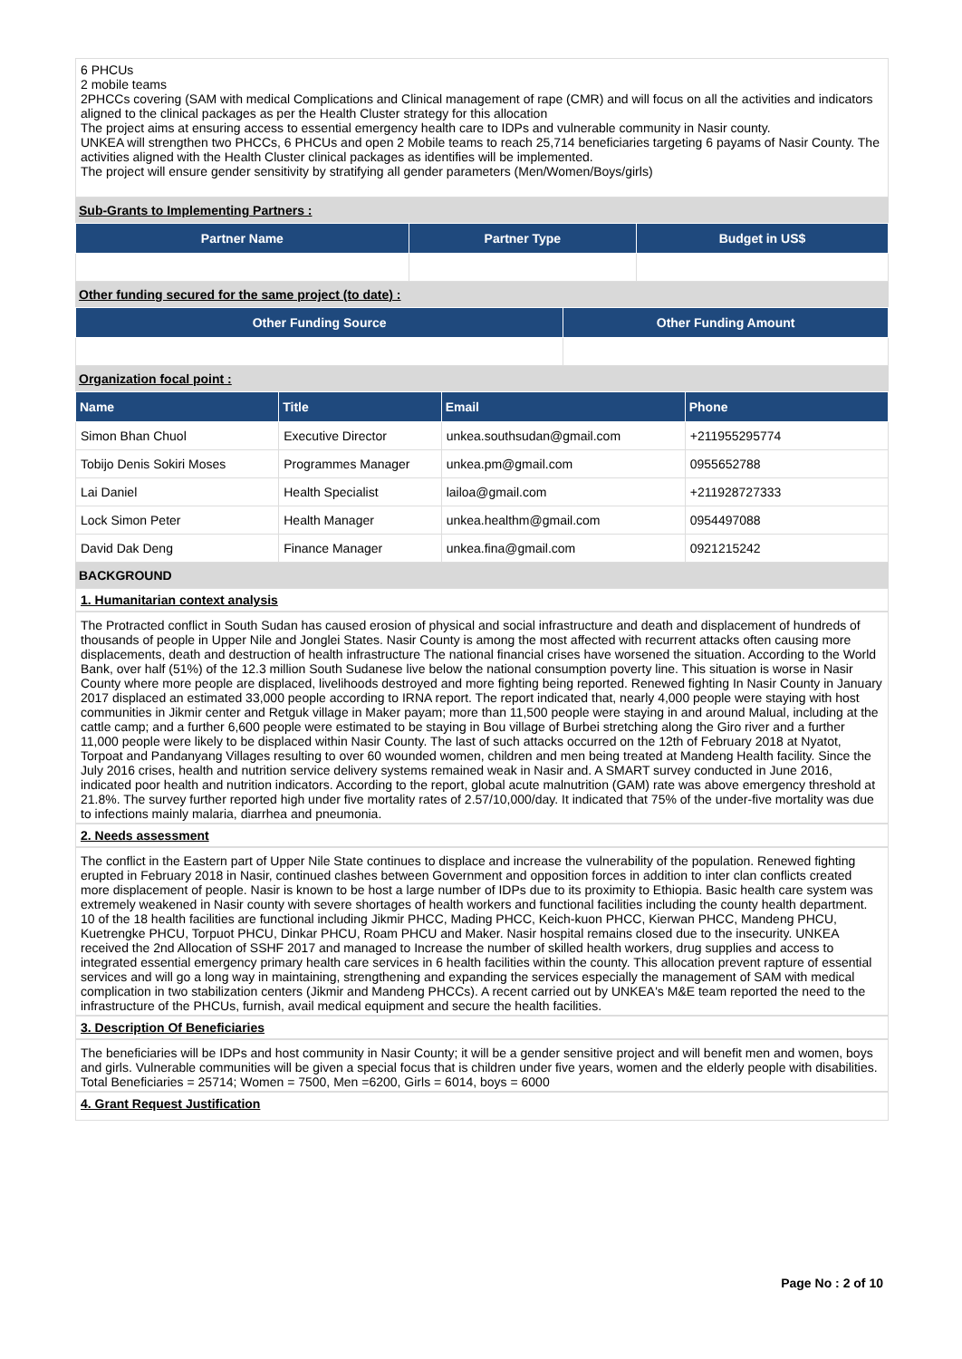6 PHCUs
2 mobile teams
2PHCCs covering (SAM with medical Complications and Clinical management of rape (CMR) and will focus on all the activities and indicators aligned to the clinical packages as per the Health Cluster strategy for this allocation
The project aims at ensuring access to essential emergency health care to IDPs and vulnerable community in Nasir county.
UNKEA will strengthen two PHCCs, 6 PHCUs and open 2 Mobile teams to reach 25,714 beneficiaries targeting 6 payams of Nasir County. The activities aligned with the Health Cluster clinical packages as identifies will be implemented.
The project will ensure gender sensitivity by stratifying all gender parameters (Men/Women/Boys/girls)
Sub-Grants to Implementing Partners :
| Partner Name | Partner Type | Budget in US$ |
| --- | --- | --- |
Other funding secured for the same project (to date) :
| Other Funding Source | Other Funding Amount |
| --- | --- |
Organization focal point :
| Name | Title | Email | Phone |
| --- | --- | --- | --- |
| Simon Bhan Chuol | Executive Director | unkea.southsudan@gmail.com | +211955295774 |
| Tobijo Denis Sokiri Moses | Programmes Manager | unkea.pm@gmail.com | 0955652788 |
| Lai Daniel | Health Specialist | lailoa@gmail.com | +211928727333 |
| Lock Simon Peter | Health Manager | unkea.healthm@gmail.com | 0954497088 |
| David Dak Deng | Finance Manager | unkea.fina@gmail.com | 0921215242 |
BACKGROUND
1. Humanitarian context analysis
The Protracted conflict in South Sudan has caused erosion of physical and social infrastructure and death and displacement of hundreds of thousands of people in Upper Nile and Jonglei States. Nasir County is among the most affected with recurrent attacks often causing more displacements, death and destruction of health infrastructure The national financial crises have worsened the situation. According to the World Bank, over half (51%) of the 12.3 million South Sudanese live below the national consumption poverty line. This situation is worse in Nasir County where more people are displaced, livelihoods destroyed and more fighting being reported. Renewed fighting In Nasir County in January 2017 displaced an estimated 33,000 people according to IRNA report. The report indicated that, nearly 4,000 people were staying with host communities in Jikmir center and Retguk village in Maker payam; more than 11,500 people were staying in and around Malual, including at the cattle camp; and a further 6,600 people were estimated to be staying in Bou village of Burbei stretching along the Giro river and a further 11,000 people were likely to be displaced within Nasir County. The last of such attacks occurred on the 12th of February 2018 at Nyatot, Torpoat and Pandanyang Villages resulting to over 60 wounded women, children and men being treated at Mandeng Health facility. Since the July 2016 crises, health and nutrition service delivery systems remained weak in Nasir and. A SMART survey conducted in June 2016, indicated poor health and nutrition indicators. According to the report, global acute malnutrition (GAM) rate was above emergency threshold at 21.8%. The survey further reported high under five mortality rates of 2.57/10,000/day. It indicated that 75% of the under-five mortality was due to infections mainly malaria, diarrhea and pneumonia.
2. Needs assessment
The conflict in the Eastern part of Upper Nile State continues to displace and increase the vulnerability of the population. Renewed fighting erupted in February 2018 in Nasir, continued clashes between Government and opposition forces in addition to inter clan conflicts created more displacement of people. Nasir is known to be host a large number of IDPs due to its proximity to Ethiopia. Basic health care system was extremely weakened in Nasir county with severe shortages of health workers and functional facilities including the county health department. 10 of the 18 health facilities are functional including Jikmir PHCC, Mading PHCC, Keich-kuon PHCC, Kierwan PHCC, Mandeng PHCU, Kuetrengke PHCU, Torpuot PHCU, Dinkar PHCU, Roam PHCU and Maker. Nasir hospital remains closed due to the insecurity. UNKEA received the 2nd Allocation of SSHF 2017 and managed to Increase the number of skilled health workers, drug supplies and access to integrated essential emergency primary health care services in 6 health facilities within the county. This allocation prevent rapture of essential services and will go a long way in maintaining, strengthening and expanding the services especially the management of SAM with medical complication in two stabilization centers (Jikmir and Mandeng PHCCs). A recent carried out by UNKEA's M&E team reported the need to the infrastructure of the PHCUs, furnish, avail medical equipment and secure the health facilities.
3. Description Of Beneficiaries
The beneficiaries will be IDPs and host community in Nasir County; it will be a gender sensitive project and will benefit men and women, boys and girls. Vulnerable communities will be given a special focus that is children under five years, women and the elderly people with disabilities. Total Beneficiaries = 25714; Women = 7500, Men =6200, Girls = 6014, boys = 6000
4. Grant Request Justification
Page No : 2 of 10